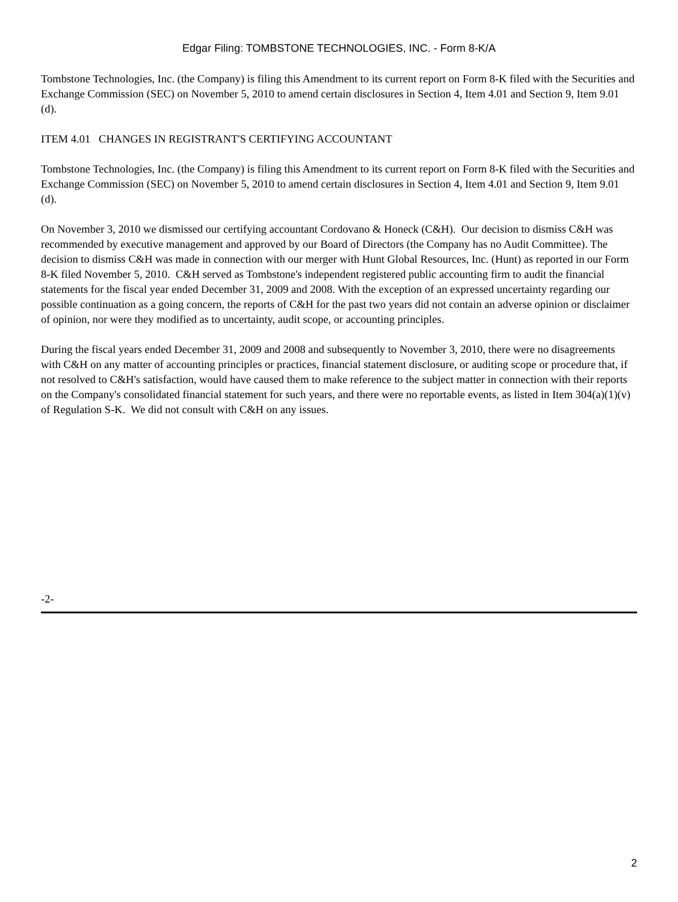Edgar Filing: TOMBSTONE TECHNOLOGIES, INC. - Form 8-K/A
Tombstone Technologies, Inc. (the Company) is filing this Amendment to its current report on Form 8-K filed with the Securities and Exchange Commission (SEC) on November 5, 2010 to amend certain disclosures in Section 4, Item 4.01 and Section 9, Item 9.01 (d).
ITEM 4.01 CHANGES IN REGISTRANT'S CERTIFYING ACCOUNTANT
Tombstone Technologies, Inc. (the Company) is filing this Amendment to its current report on Form 8-K filed with the Securities and Exchange Commission (SEC) on November 5, 2010 to amend certain disclosures in Section 4, Item 4.01 and Section 9, Item 9.01 (d).
On November 3, 2010 we dismissed our certifying accountant Cordovano & Honeck (C&H). Our decision to dismiss C&H was recommended by executive management and approved by our Board of Directors (the Company has no Audit Committee). The decision to dismiss C&H was made in connection with our merger with Hunt Global Resources, Inc. (Hunt) as reported in our Form 8-K filed November 5, 2010. C&H served as Tombstone's independent registered public accounting firm to audit the financial statements for the fiscal year ended December 31, 2009 and 2008. With the exception of an expressed uncertainty regarding our possible continuation as a going concern, the reports of C&H for the past two years did not contain an adverse opinion or disclaimer of opinion, nor were they modified as to uncertainty, audit scope, or accounting principles.
During the fiscal years ended December 31, 2009 and 2008 and subsequently to November 3, 2010, there were no disagreements with C&H on any matter of accounting principles or practices, financial statement disclosure, or auditing scope or procedure that, if not resolved to C&H's satisfaction, would have caused them to make reference to the subject matter in connection with their reports on the Company's consolidated financial statement for such years, and there were no reportable events, as listed in Item 304(a)(1)(v) of Regulation S-K. We did not consult with C&H on any issues.
-2-
2